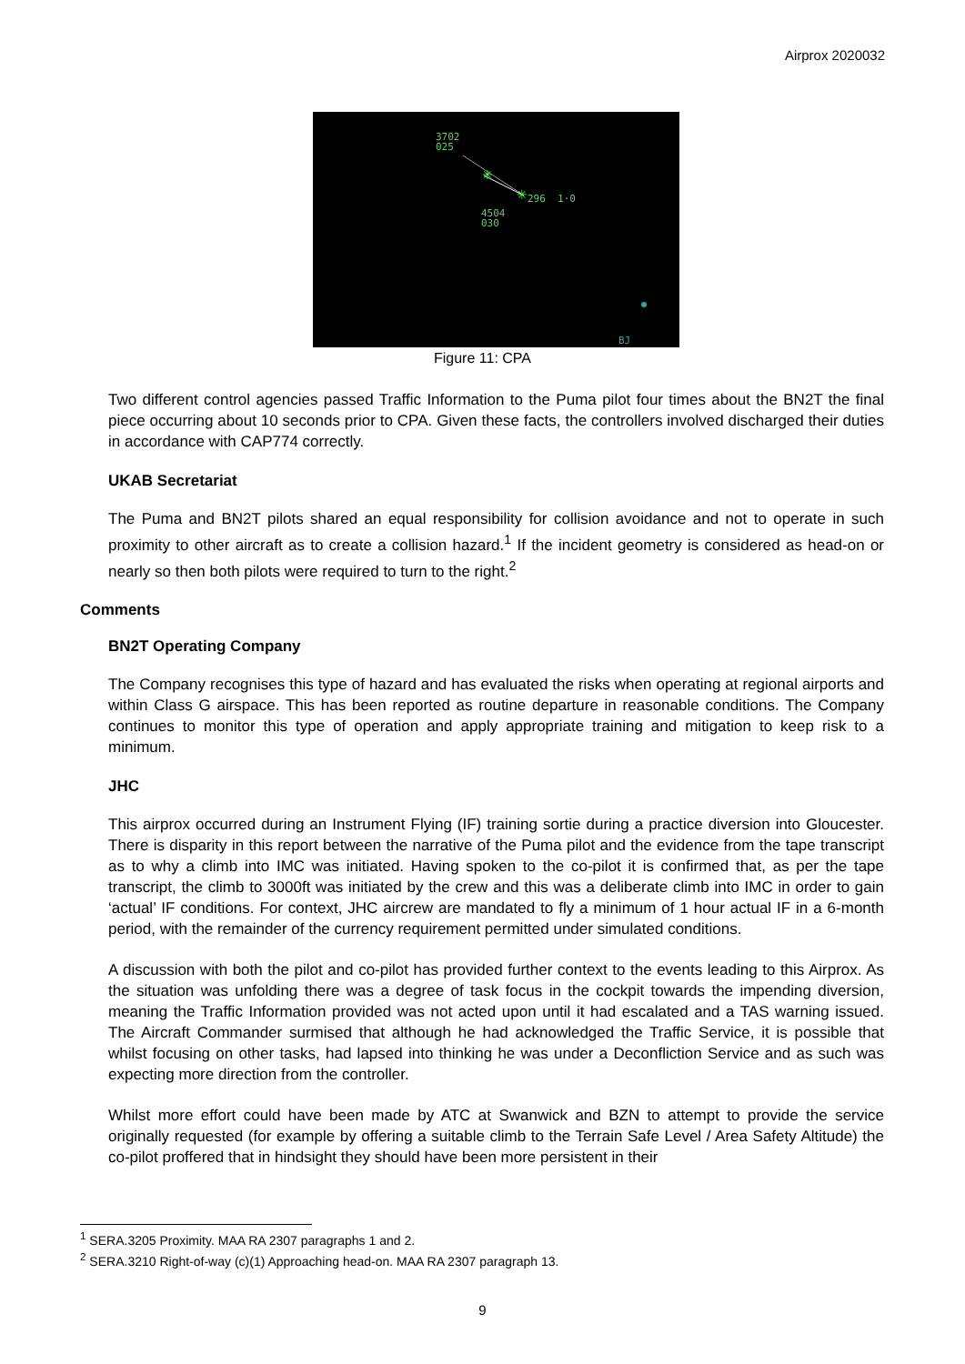Airprox 2020032
✳
✳
3702
025
296 1·0
4504
030
BJ
Figure 11: CPA
Two different control agencies passed Traffic Information to the Puma pilot four times about the BN2T the final piece occurring about 10 seconds prior to CPA. Given these facts, the controllers involved discharged their duties in accordance with CAP774 correctly.
UKAB Secretariat
The Puma and BN2T pilots shared an equal responsibility for collision avoidance and not to operate in such proximity to other aircraft as to create a collision hazard.<sup>1</sup> If the incident geometry is considered as head-on or nearly so then both pilots were required to turn to the right.<sup>2</sup>
Comments
BN2T Operating Company
The Company recognises this type of hazard and has evaluated the risks when operating at regional airports and within Class G airspace. This has been reported as routine departure in reasonable conditions. The Company continues to monitor this type of operation and apply appropriate training and mitigation to keep risk to a minimum.
JHC
This airprox occurred during an Instrument Flying (IF) training sortie during a practice diversion into Gloucester. There is disparity in this report between the narrative of the Puma pilot and the evidence from the tape transcript as to why a climb into IMC was initiated. Having spoken to the co-pilot it is confirmed that, as per the tape transcript, the climb to 3000ft was initiated by the crew and this was a deliberate climb into IMC in order to gain ‘actual’ IF conditions. For context, JHC aircrew are mandated to fly a minimum of 1 hour actual IF in a 6-month period, with the remainder of the currency requirement permitted under simulated conditions.
A discussion with both the pilot and co-pilot has provided further context to the events leading to this Airprox. As the situation was unfolding there was a degree of task focus in the cockpit towards the impending diversion, meaning the Traffic Information provided was not acted upon until it had escalated and a TAS warning issued. The Aircraft Commander surmised that although he had acknowledged the Traffic Service, it is possible that whilst focusing on other tasks, had lapsed into thinking he was under a Deconfliction Service and as such was expecting more direction from the controller.
Whilst more effort could have been made by ATC at Swanwick and BZN to attempt to provide the service originally requested (for example by offering a suitable climb to the Terrain Safe Level / Area Safety Altitude) the co-pilot proffered that in hindsight they should have been more persistent in their
<sup>1</sup> SERA.3205 Proximity. MAA RA 2307 paragraphs 1 and 2.
<sup>2</sup> SERA.3210 Right-of-way (c)(1) Approaching head-on. MAA RA 2307 paragraph 13.
9